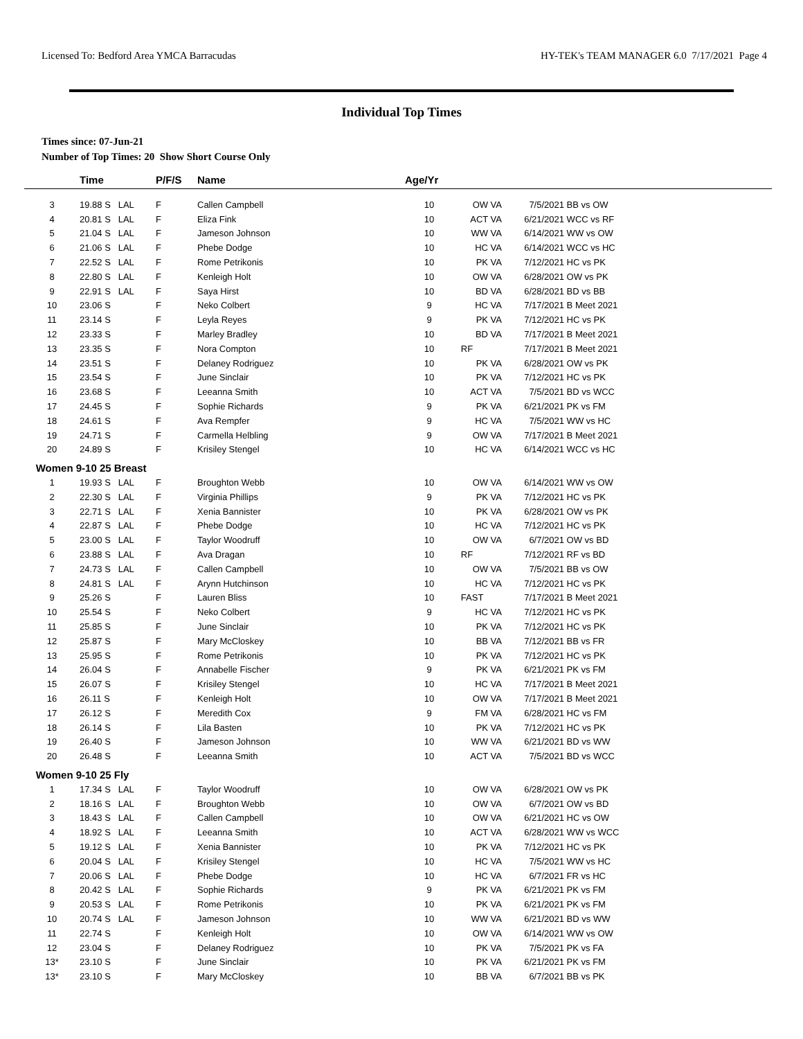Licensed To: Bedford Area YMCA Barracudas HY-TEK's TEAM MANAGER 6.0 7/17/2021 Page 4
Individual Top Times
Times since: 07-Jun-21
Number of Top Times: 20 Show Short Course Only
| | Time | P/F/S | Name | Age/Yr | | | |
| --- | --- | --- | --- | --- | --- | --- | --- |
| 3 | 19.88 S LAL | F | Callen Campbell | 10 | OW VA | 7/5/2021 | BB vs OW |
| 4 | 20.81 S LAL | F | Eliza Fink | 10 | ACT VA | 6/21/2021 | WCC vs RF |
| 5 | 21.04 S LAL | F | Jameson Johnson | 10 | WW VA | 6/14/2021 | WW vs OW |
| 6 | 21.06 S LAL | F | Phebe Dodge | 10 | HC VA | 6/14/2021 | WCC vs HC |
| 7 | 22.52 S LAL | F | Rome Petrikonis | 10 | PK VA | 7/12/2021 | HC vs PK |
| 8 | 22.80 S LAL | F | Kenleigh Holt | 10 | OW VA | 6/28/2021 | OW vs PK |
| 9 | 22.91 S LAL | F | Saya Hirst | 10 | BD VA | 6/28/2021 | BD vs BB |
| 10 | 23.06 S | F | Neko Colbert | 9 | HC VA | 7/17/2021 | B Meet 2021 |
| 11 | 23.14 S | F | Leyla Reyes | 9 | PK VA | 7/12/2021 | HC vs PK |
| 12 | 23.33 S | F | Marley Bradley | 10 | BD VA | 7/17/2021 | B Meet 2021 |
| 13 | 23.35 S | F | Nora Compton | 10 | RF | 7/17/2021 | B Meet 2021 |
| 14 | 23.51 S | F | Delaney Rodriguez | 10 | PK VA | 6/28/2021 | OW vs PK |
| 15 | 23.54 S | F | June Sinclair | 10 | PK VA | 7/12/2021 | HC vs PK |
| 16 | 23.68 S | F | Leeanna Smith | 10 | ACT VA | 7/5/2021 | BD vs WCC |
| 17 | 24.45 S | F | Sophie Richards | 9 | PK VA | 6/21/2021 | PK vs FM |
| 18 | 24.61 S | F | Ava Rempfer | 9 | HC VA | 7/5/2021 | WW vs HC |
| 19 | 24.71 S | F | Carmella Helbling | 9 | OW VA | 7/17/2021 | B Meet 2021 |
| 20 | 24.89 S | F | Krisiley Stengel | 10 | HC VA | 6/14/2021 | WCC vs HC |
| Women 9-10 25 Breast | | | | | | | |
| 1 | 19.93 S LAL | F | Broughton Webb | 10 | OW VA | 6/14/2021 | WW vs OW |
| 2 | 22.30 S LAL | F | Virginia Phillips | 9 | PK VA | 7/12/2021 | HC vs PK |
| 3 | 22.71 S LAL | F | Xenia Bannister | 10 | PK VA | 6/28/2021 | OW vs PK |
| 4 | 22.87 S LAL | F | Phebe Dodge | 10 | HC VA | 7/12/2021 | HC vs PK |
| 5 | 23.00 S LAL | F | Taylor Woodruff | 10 | OW VA | 6/7/2021 | OW vs BD |
| 6 | 23.88 S LAL | F | Ava Dragan | 10 | RF | 7/12/2021 | RF vs BD |
| 7 | 24.73 S LAL | F | Callen Campbell | 10 | OW VA | 7/5/2021 | BB vs OW |
| 8 | 24.81 S LAL | F | Arynn Hutchinson | 10 | HC VA | 7/12/2021 | HC vs PK |
| 9 | 25.26 S | F | Lauren Bliss | 10 | FAST | 7/17/2021 | B Meet 2021 |
| 10 | 25.54 S | F | Neko Colbert | 9 | HC VA | 7/12/2021 | HC vs PK |
| 11 | 25.85 S | F | June Sinclair | 10 | PK VA | 7/12/2021 | HC vs PK |
| 12 | 25.87 S | F | Mary McCloskey | 10 | BB VA | 7/12/2021 | BB vs FR |
| 13 | 25.95 S | F | Rome Petrikonis | 10 | PK VA | 7/12/2021 | HC vs PK |
| 14 | 26.04 S | F | Annabelle Fischer | 9 | PK VA | 6/21/2021 | PK vs FM |
| 15 | 26.07 S | F | Krisiley Stengel | 10 | HC VA | 7/17/2021 | B Meet 2021 |
| 16 | 26.11 S | F | Kenleigh Holt | 10 | OW VA | 7/17/2021 | B Meet 2021 |
| 17 | 26.12 S | F | Meredith Cox | 9 | FM VA | 6/28/2021 | HC vs FM |
| 18 | 26.14 S | F | Lila Basten | 10 | PK VA | 7/12/2021 | HC vs PK |
| 19 | 26.40 S | F | Jameson Johnson | 10 | WW VA | 6/21/2021 | BD vs WW |
| 20 | 26.48 S | F | Leeanna Smith | 10 | ACT VA | 7/5/2021 | BD vs WCC |
| Women 9-10 25 Fly | | | | | | | |
| 1 | 17.34 S LAL | F | Taylor Woodruff | 10 | OW VA | 6/28/2021 | OW vs PK |
| 2 | 18.16 S LAL | F | Broughton Webb | 10 | OW VA | 6/7/2021 | OW vs BD |
| 3 | 18.43 S LAL | F | Callen Campbell | 10 | OW VA | 6/21/2021 | HC vs OW |
| 4 | 18.92 S LAL | F | Leeanna Smith | 10 | ACT VA | 6/28/2021 | WW vs WCC |
| 5 | 19.12 S LAL | F | Xenia Bannister | 10 | PK VA | 7/12/2021 | HC vs PK |
| 6 | 20.04 S LAL | F | Krisiley Stengel | 10 | HC VA | 7/5/2021 | WW vs HC |
| 7 | 20.06 S LAL | F | Phebe Dodge | 10 | HC VA | 6/7/2021 | FR vs HC |
| 8 | 20.42 S LAL | F | Sophie Richards | 9 | PK VA | 6/21/2021 | PK vs FM |
| 9 | 20.53 S LAL | F | Rome Petrikonis | 10 | PK VA | 6/21/2021 | PK vs FM |
| 10 | 20.74 S LAL | F | Jameson Johnson | 10 | WW VA | 6/21/2021 | BD vs WW |
| 11 | 22.74 S | F | Kenleigh Holt | 10 | OW VA | 6/14/2021 | WW vs OW |
| 12 | 23.04 S | F | Delaney Rodriguez | 10 | PK VA | 7/5/2021 | PK vs FA |
| 13* | 23.10 S | F | June Sinclair | 10 | PK VA | 6/21/2021 | PK vs FM |
| 13* | 23.10 S | F | Mary McCloskey | 10 | BB VA | 6/7/2021 | BB vs PK |